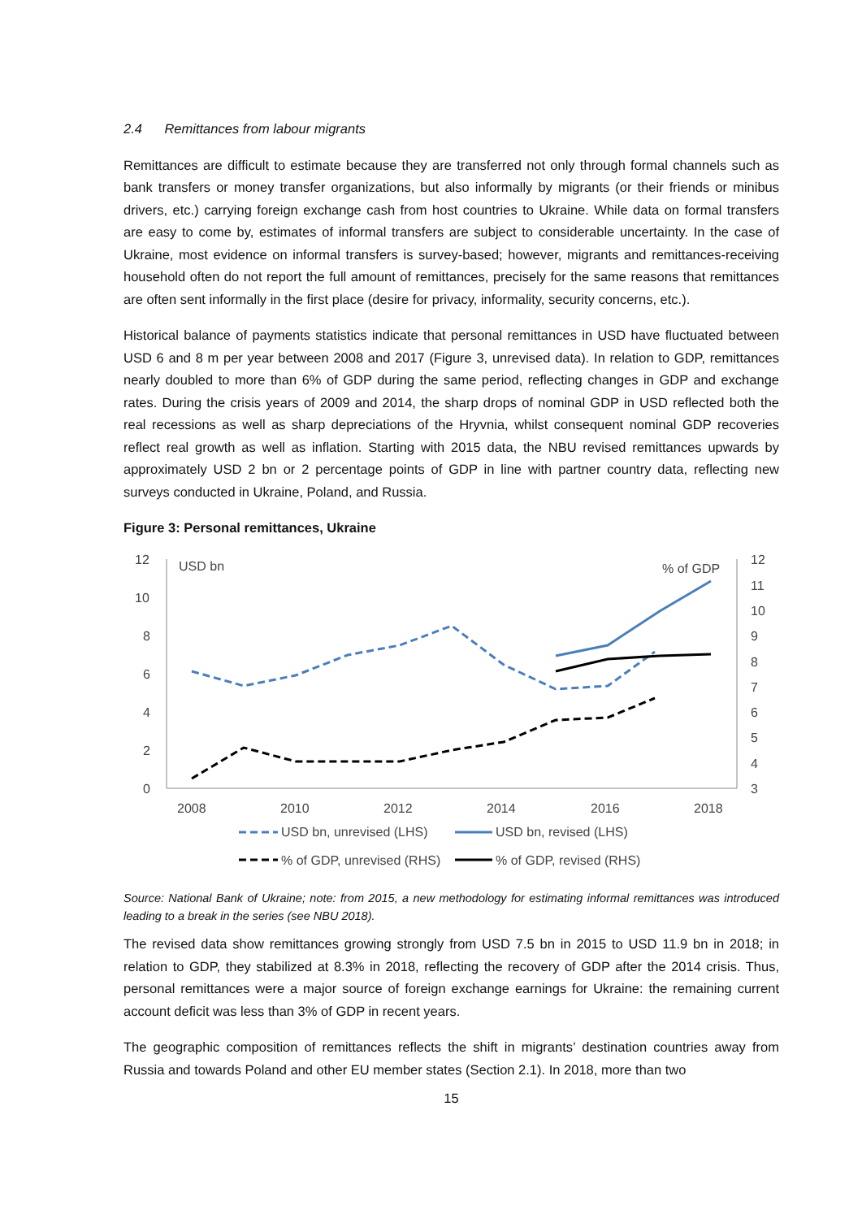2.4 Remittances from labour migrants
Remittances are difficult to estimate because they are transferred not only through formal channels such as bank transfers or money transfer organizations, but also informally by migrants (or their friends or minibus drivers, etc.) carrying foreign exchange cash from host countries to Ukraine. While data on formal transfers are easy to come by, estimates of informal transfers are subject to considerable uncertainty. In the case of Ukraine, most evidence on informal transfers is survey-based; however, migrants and remittances-receiving household often do not report the full amount of remittances, precisely for the same reasons that remittances are often sent informally in the first place (desire for privacy, informality, security concerns, etc.).
Historical balance of payments statistics indicate that personal remittances in USD have fluctuated between USD 6 and 8 m per year between 2008 and 2017 (Figure 3, unrevised data). In relation to GDP, remittances nearly doubled to more than 6% of GDP during the same period, reflecting changes in GDP and exchange rates. During the crisis years of 2009 and 2014, the sharp drops of nominal GDP in USD reflected both the real recessions as well as sharp depreciations of the Hryvnia, whilst consequent nominal GDP recoveries reflect real growth as well as inflation. Starting with 2015 data, the NBU revised remittances upwards by approximately USD 2 bn or 2 percentage points of GDP in line with partner country data, reflecting new surveys conducted in Ukraine, Poland, and Russia.
Figure 3: Personal remittances, Ukraine
12
10
8
6
4
2
0
12
11
10
9
8
7
6
5
4
3
2008
2010
2012
2014
2016
2018
USD bn
% of GDP
USD bn, unrevised (LHS)
USD bn, revised (LHS)
% of GDP, unrevised (RHS)
% of GDP, revised (RHS)
Source: National Bank of Ukraine; note: from 2015, a new methodology for estimating informal remittances was introduced leading to a break in the series (see NBU 2018).
The revised data show remittances growing strongly from USD 7.5 bn in 2015 to USD 11.9 bn in 2018; in relation to GDP, they stabilized at 8.3% in 2018, reflecting the recovery of GDP after the 2014 crisis. Thus, personal remittances were a major source of foreign exchange earnings for Ukraine: the remaining current account deficit was less than 3% of GDP in recent years.
The geographic composition of remittances reflects the shift in migrants’ destination countries away from Russia and towards Poland and other EU member states (Section 2.1). In 2018, more than two
15